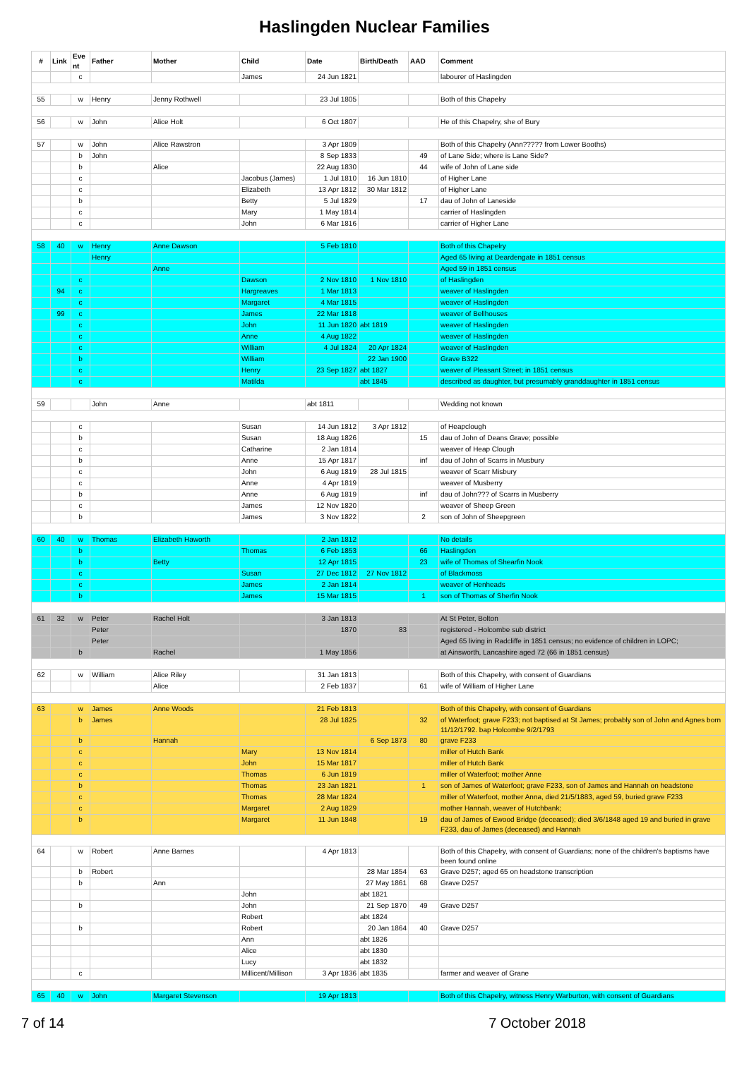Haslingden Nuclear Families
| # | Link | Eve nt | Father | Mother | Child | Date | Birth/Death | AAD | Comment |
| --- | --- | --- | --- | --- | --- | --- | --- | --- | --- |
| | | c | | | James | 24 Jun 1821 | | | labourer of Haslingden |
| 55 | | w | Henry | Jenny Rothwell | | 23 Jul 1805 | | | Both of this Chapelry |
| 56 | | w | John | Alice Holt | | 6 Oct 1807 | | | He of this Chapelry, she of Bury |
| 57 | | w | John | Alice Rawstron | | 3 Apr 1809 | | | Both of this Chapelry (Ann????? from Lower Booths) |
| | | b | John | | | 8 Sep 1833 | | 49 | of Lane Side; where is Lane Side? |
| | | b | | Alice | | 22 Aug 1830 | | 44 | wife of John of Lane side |
| | | c | | | Jacobus (James) | 1 Jul 1810 | 16 Jun 1810 | | of Higher Lane |
| | | c | | | Elizabeth | 13 Apr 1812 | 30 Mar 1812 | | of Higher Lane |
| | | b | | | Betty | 5 Jul 1829 | | 17 | dau of John of Laneside |
| | | c | | | Mary | 1 May 1814 | | | carrier of Haslingden |
| | | c | | | John | 6 Mar 1816 | | | carrier of Higher Lane |
| 58 | 40 | w | Henry | Anne Dawson | | 5 Feb 1810 | | | Both of this Chapelry |
| | | | Henry | | | | | | Aged 65 living at Deardengate in 1851 census |
| | | | | Anne | | | | | Aged 59 in 1851 census |
| | | c | | | Dawson | 2 Nov 1810 | 1 Nov 1810 | | of Haslingden |
| | 94 | c | | | Hargreaves | 1 Mar 1813 | | | weaver of Haslingden |
| | | c | | | Margaret | 4 Mar 1815 | | | weaver of Haslingden |
| | 99 | c | | | James | 22 Mar 1818 | | | weaver of Bellhouses |
| | | c | | | John | 11 Jun 1820 | abt 1819 | | weaver of Haslingden |
| | | c | | | Anne | 4 Aug 1822 | | | weaver of Haslingden |
| | | c | | | William | 4 Jul 1824 | 20 Apr 1824 | | weaver of Haslingden |
| | | b | | | William | | 22 Jan 1900 | | Grave B322 |
| | | c | | | Henry | 23 Sep 1827 | abt 1827 | | weaver of Pleasant Street; in 1851 census |
| | | c | | | Matilda | | abt 1845 | | described as daughter, but presumably granddaughter in 1851 census |
| 59 | | | John | Anne | | abt 1811 | | | Wedding not known |
| | | c | | | Susan | 14 Jun 1812 | 3 Apr 1812 | | of Heapclough |
| | | b | | | Susan | 18 Aug 1826 | | 15 | dau of John of Deans Grave; possible |
| | | c | | | Catharine | 2 Jan 1814 | | | weaver of Heap Clough |
| | | b | | | Anne | 15 Apr 1817 | | inf | dau of John of Scarrs in Musbury |
| | | c | | | John | 6 Aug 1819 | 28 Jul 1815 | | weaver of Scarr Misbury |
| | | c | | | Anne | 4 Apr 1819 | | | weaver of Musberry |
| | | b | | | Anne | 6 Aug 1819 | | inf | dau of John??? of Scarrs in Musberry |
| | | c | | | James | 12 Nov 1820 | | | weaver of Sheep Green |
| | | b | | | James | 3 Nov 1822 | | 2 | son of John of Sheepgreen |
| 60 | 40 | w | Thomas | Elizabeth Haworth | | 2 Jan 1812 | | | No details |
| | | b | | | Thomas | 6 Feb 1853 | | 66 | Haslingden |
| | | b | | Betty | | 12 Apr 1815 | | 23 | wife of Thomas of Shearfin Nook |
| | | c | | | Susan | 27 Dec 1812 | 27 Nov 1812 | | of Blackmoss |
| | | c | | | James | 2 Jan 1814 | | | weaver of Henheads |
| | | b | | | James | 15 Mar 1815 | | 1 | son of Thomas of Sherfin Nook |
| 61 | 32 | w | Peter | Rachel Holt | | 3 Jan 1813 | | | At St Peter, Bolton |
| | | | Peter | | | 1870 | 83 | | registered - Holcombe sub district |
| | | | Peter | | | | | | Aged 65 living in Radcliffe in 1851 census; no evidence of children in LOPC; |
| | | b | | Rachel | | 1 May 1856 | | | at Ainsworth, Lancashire aged 72 (66 in 1851 census) |
| 62 | | w | William | Alice Riley | | 31 Jan 1813 | | | Both of this Chapelry, with consent of Guardians |
| | | | | Alice | | 2 Feb 1837 | | 61 | wife of William of Higher Lane |
| 63 | | w | James | Anne Woods | | 21 Feb 1813 | | | Both of this Chapelry, with consent of Guardians |
| | | b | James | | | 28 Jul 1825 | | 32 | of Waterfoot; grave F233; not baptised at St James; probably son of John and Agnes born 11/12/1792. bap Holcombe 9/2/1793 |
| | | b | | Hannah | | | 6 Sep 1873 | 80 | grave F233 |
| | | c | | | Mary | 13 Nov 1814 | | | miller of Hutch Bank |
| | | c | | | John | 15 Mar 1817 | | | miller of Hutch Bank |
| | | c | | | Thomas | 6 Jun 1819 | | | miller of Waterfoot; mother Anne |
| | | b | | | Thomas | 23 Jan 1821 | | 1 | son of James of Waterfoot; grave F233, son of James and Hannah on headstone |
| | | c | | | Thomas | 28 Mar 1824 | | | miller of Waterfoot, mother Anna, died 21/5/1883, aged 59, buried grave F233 |
| | | c | | | Margaret | 2 Aug 1829 | | | mother Hannah, weaver of Hutchbank; |
| | | b | | | Margaret | 11 Jun 1848 | | 19 | dau of James of Ewood Bridge (deceased); died 3/6/1848 aged 19 and buried in grave F233, dau of James (deceased) and Hannah |
| 64 | | w | Robert | Anne Barnes | | 4 Apr 1813 | | | Both of this Chapelry, with consent of Guardians; none of the children's baptisms have been found online |
| | | b | Robert | | | | 28 Mar 1854 | 63 | Grave D257; aged 65 on headstone transcription |
| | | b | | Ann | | | 27 May 1861 | 68 | Grave D257 |
| | | | | | John | | abt 1821 | | |
| | | b | | | John | | 21 Sep 1870 | 49 | Grave D257 |
| | | | | | Robert | | abt 1824 | | |
| | | b | | | Robert | | 20 Jan 1864 | 40 | Grave D257 |
| | | | | | Ann | | abt 1826 | | |
| | | | | | Alice | | abt 1830 | | |
| | | | | | Lucy | | abt 1832 | | |
| | | c | | | Millicent/Millison | 3 Apr 1836 | abt 1835 | | farmer and weaver of Grane |
| 65 | 40 | w | John | Margaret Stevenson | | 19 Apr 1813 | | | Both of this Chapelry, witness Henry Warburton, with consent of Guardians |
7 of 14 7 October 2018